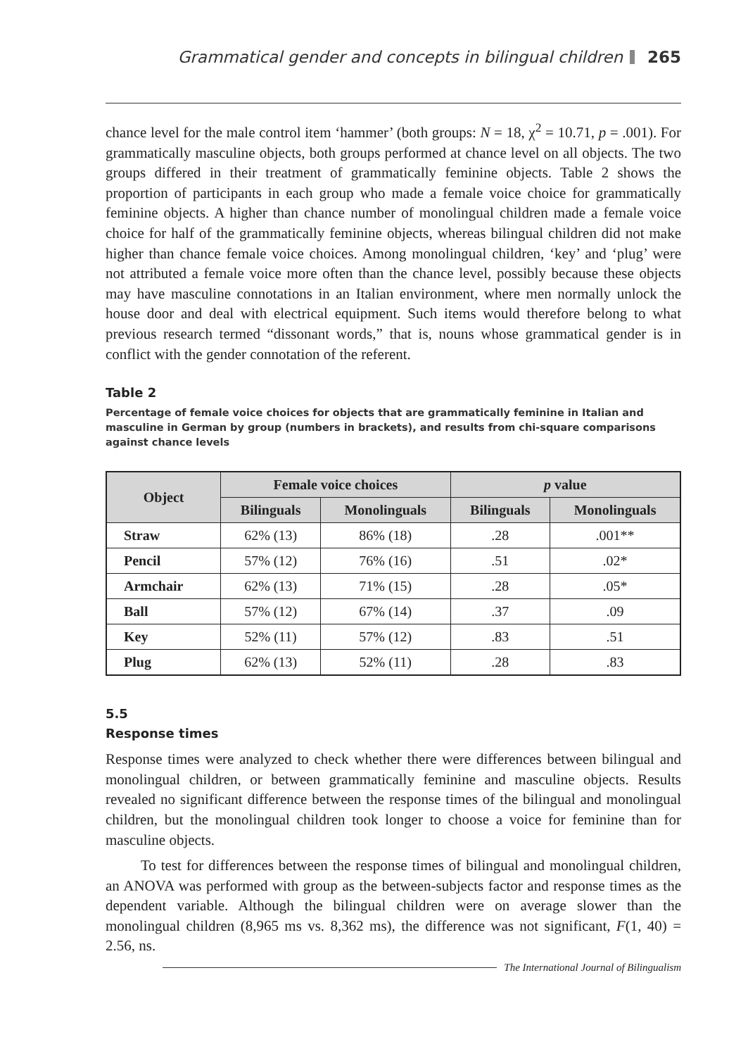Grammatical gender and concepts in bilingual children 265
chance level for the male control item ‘hammer’ (both groups: N = 18, χ<sup>2</sup> = 10.71, p = .001). For grammatically masculine objects, both groups performed at chance level on all objects. The two groups differed in their treatment of grammatically feminine objects. Table 2 shows the proportion of participants in each group who made a female voice choice for grammatically feminine objects. A higher than chance number of monolingual children made a female voice choice for half of the grammatically feminine objects, whereas bilingual children did not make higher than chance female voice choices. Among monolingual children, ‘key’ and ‘plug’ were not attributed a female voice more often than the chance level, possibly because these objects may have masculine connotations in an Italian environment, where men normally unlock the house door and deal with electrical equipment. Such items would therefore belong to what previous research termed “dissonant words,” that is, nouns whose grammatical gender is in conflict with the gender connotation of the referent.
Table 2
Percentage of female voice choices for objects that are grammatically feminine in Italian and masculine in German by group (numbers in brackets), and results from chi-square comparisons against chance levels
| Object | Female voice choices | | p value | |
| --- | --- | --- | --- | --- |
| | Bilinguals | Monolinguals | Bilinguals | Monolinguals |
| Straw | 62% (13) | 86% (18) | .28 | .001** |
| Pencil | 57% (12) | 76% (16) | .51 | .02* |
| Armchair | 62% (13) | 71% (15) | .28 | .05* |
| Ball | 57% (12) | 67% (14) | .37 | .09 |
| Key | 52% (11) | 57% (12) | .83 | .51 |
| Plug | 62% (13) | 52% (11) | .28 | .83 |
5.5
Response times
Response times were analyzed to check whether there were differences between bilingual and monolingual children, or between grammatically feminine and masculine objects. Results revealed no significant difference between the response times of the bilingual and monolingual children, but the monolingual children took longer to choose a voice for feminine than for masculine objects.
To test for differences between the response times of bilingual and monolingual children, an ANOVA was performed with group as the between-subjects factor and response times as the dependent variable. Although the bilingual children were on average slower than the monolingual children (8,965 ms vs. 8,362 ms), the difference was not significant, F(1, 40) = 2.56, ns.
The International Journal of Bilingualism